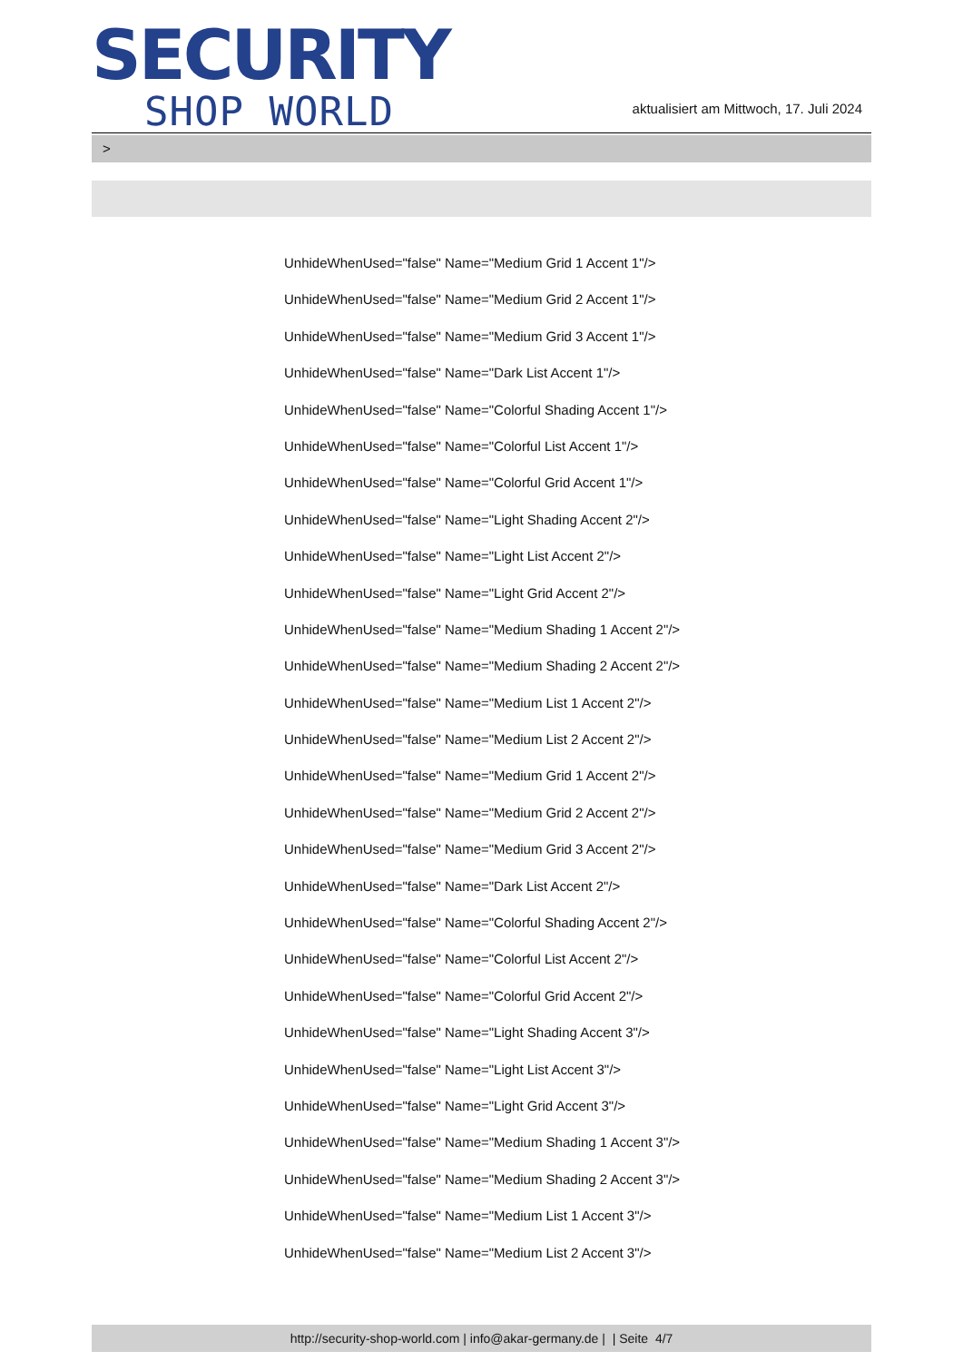SECURITY
SHOP WORLD
aktualisiert am Mittwoch, 17. Juli 2024
>
UnhideWhenUsed="false" Name="Medium Grid 1 Accent 1"/>
UnhideWhenUsed="false" Name="Medium Grid 2 Accent 1"/>
UnhideWhenUsed="false" Name="Medium Grid 3 Accent 1"/>
UnhideWhenUsed="false" Name="Dark List Accent 1"/>
UnhideWhenUsed="false" Name="Colorful Shading Accent 1"/>
UnhideWhenUsed="false" Name="Colorful List Accent 1"/>
UnhideWhenUsed="false" Name="Colorful Grid Accent 1"/>
UnhideWhenUsed="false" Name="Light Shading Accent 2"/>
UnhideWhenUsed="false" Name="Light List Accent 2"/>
UnhideWhenUsed="false" Name="Light Grid Accent 2"/>
UnhideWhenUsed="false" Name="Medium Shading 1 Accent 2"/>
UnhideWhenUsed="false" Name="Medium Shading 2 Accent 2"/>
UnhideWhenUsed="false" Name="Medium List 1 Accent 2"/>
UnhideWhenUsed="false" Name="Medium List 2 Accent 2"/>
UnhideWhenUsed="false" Name="Medium Grid 1 Accent 2"/>
UnhideWhenUsed="false" Name="Medium Grid 2 Accent 2"/>
UnhideWhenUsed="false" Name="Medium Grid 3 Accent 2"/>
UnhideWhenUsed="false" Name="Dark List Accent 2"/>
UnhideWhenUsed="false" Name="Colorful Shading Accent 2"/>
UnhideWhenUsed="false" Name="Colorful List Accent 2"/>
UnhideWhenUsed="false" Name="Colorful Grid Accent 2"/>
UnhideWhenUsed="false" Name="Light Shading Accent 3"/>
UnhideWhenUsed="false" Name="Light List Accent 3"/>
UnhideWhenUsed="false" Name="Light Grid Accent 3"/>
UnhideWhenUsed="false" Name="Medium Shading 1 Accent 3"/>
UnhideWhenUsed="false" Name="Medium Shading 2 Accent 3"/>
UnhideWhenUsed="false" Name="Medium List 1 Accent 3"/>
UnhideWhenUsed="false" Name="Medium List 2 Accent 3"/>
http://security-shop-world.com | info@akar-germany.de | | Seite 4/7